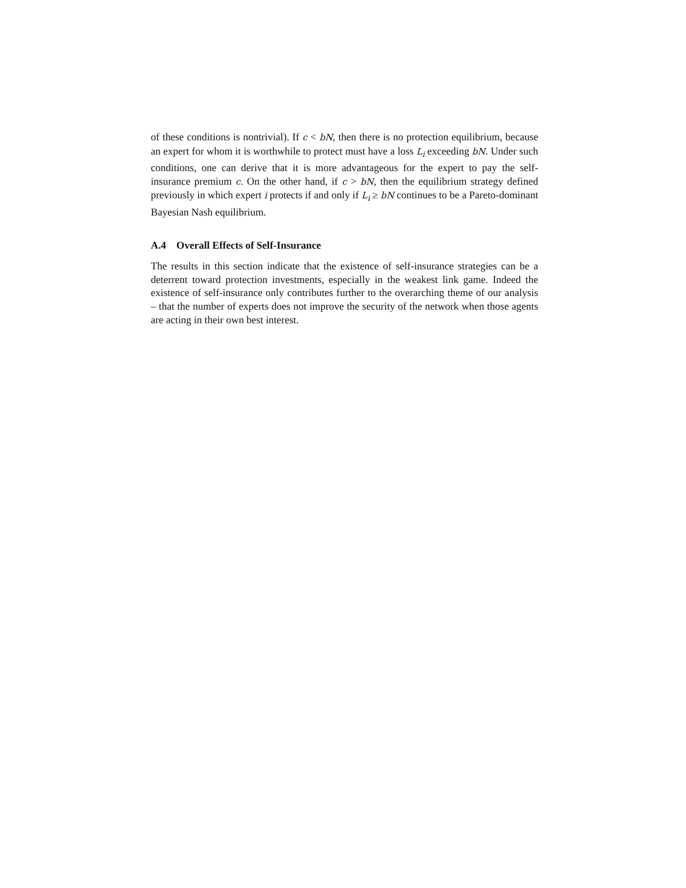of these conditions is nontrivial). If c < bN, then there is no protection equilibrium, because an expert for whom it is worthwhile to protect must have a loss L<sub>i</sub> exceeding bN. Under such conditions, one can derive that it is more advantageous for the expert to pay the self-insurance premium c. On the other hand, if c > bN, then the equilibrium strategy defined previously in which expert i protects if and only if L<sub>i</sub> ≥ bN continues to be a Pareto-dominant Bayesian Nash equilibrium.
A.4 Overall Effects of Self-Insurance
The results in this section indicate that the existence of self-insurance strategies can be a deterrent toward protection investments, especially in the weakest link game. Indeed the existence of self-insurance only contributes further to the overarching theme of our analysis – that the number of experts does not improve the security of the network when those agents are acting in their own best interest.